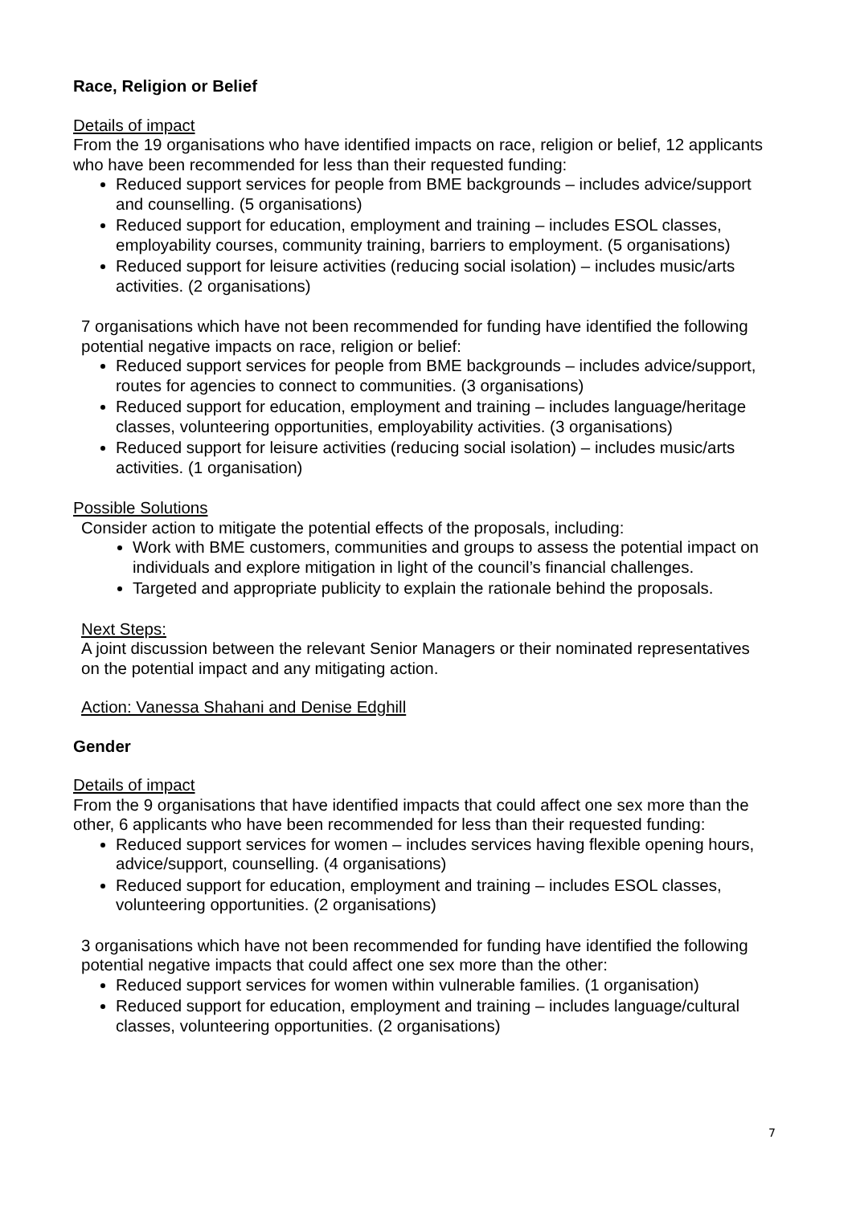Race, Religion or Belief
Details of impact
From the 19 organisations who have identified impacts on race, religion or belief, 12 applicants who have been recommended for less than their requested funding:
Reduced support services for people from BME backgrounds – includes advice/support and counselling. (5 organisations)
Reduced support for education, employment and training – includes ESOL classes, employability courses, community training, barriers to employment. (5 organisations)
Reduced support for leisure activities (reducing social isolation) – includes music/arts activities. (2 organisations)
7 organisations which have not been recommended for funding have identified the following potential negative impacts on race, religion or belief:
Reduced support services for people from BME backgrounds – includes advice/support, routes for agencies to connect to communities. (3 organisations)
Reduced support for education, employment and training – includes language/heritage classes, volunteering opportunities, employability activities. (3 organisations)
Reduced support for leisure activities (reducing social isolation) – includes music/arts activities. (1 organisation)
Possible Solutions
Consider action to mitigate the potential effects of the proposals, including:
Work with BME customers, communities and groups to assess the potential impact on individuals and explore mitigation in light of the council’s financial challenges.
Targeted and appropriate publicity to explain the rationale behind the proposals.
Next Steps:
A joint discussion between the relevant Senior Managers or their nominated representatives on the potential impact and any mitigating action.
Action: Vanessa Shahani and Denise Edghill
Gender
Details of impact
From the 9 organisations that have identified impacts that could affect one sex more than the other, 6 applicants who have been recommended for less than their requested funding:
Reduced support services for women – includes services having flexible opening hours, advice/support, counselling. (4 organisations)
Reduced support for education, employment and training – includes ESOL classes, volunteering opportunities. (2 organisations)
3 organisations which have not been recommended for funding have identified the following potential negative impacts that could affect one sex more than the other:
Reduced support services for women within vulnerable families. (1 organisation)
Reduced support for education, employment and training – includes language/cultural classes, volunteering opportunities. (2 organisations)
7